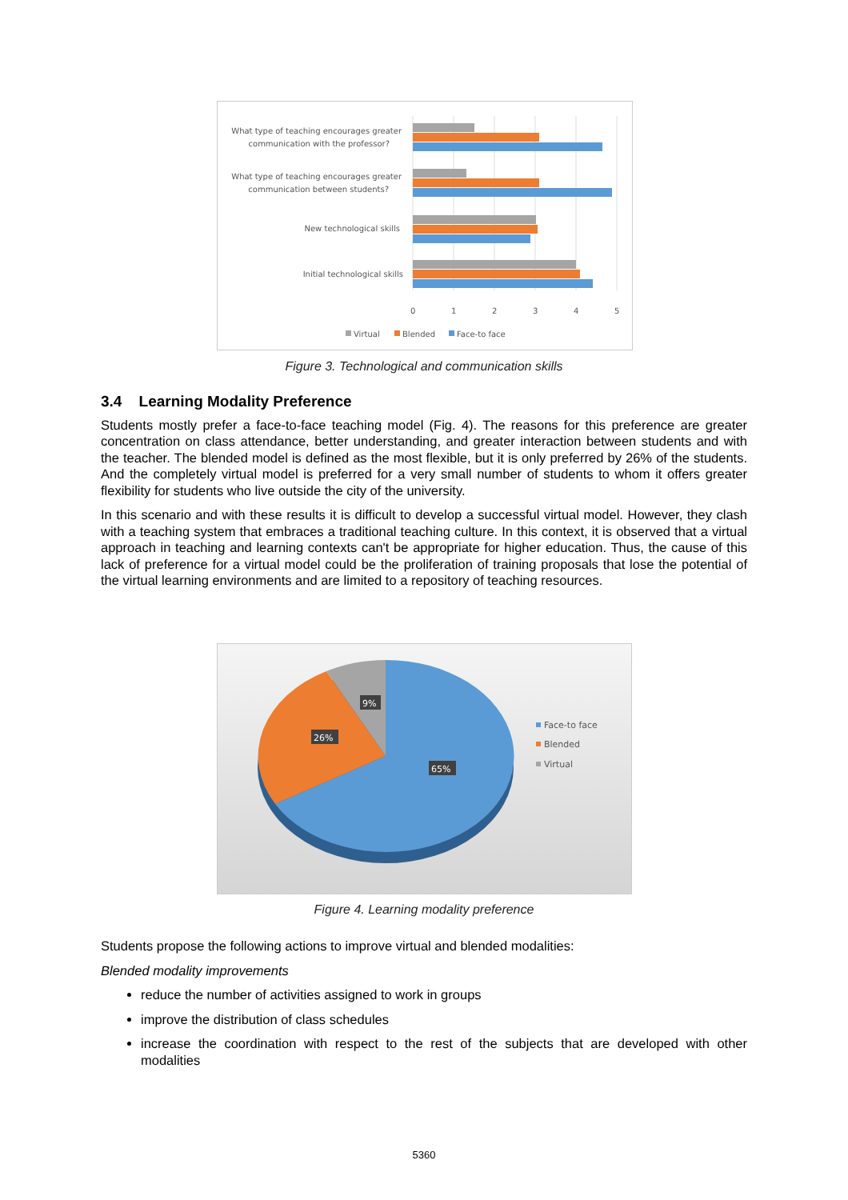What type of teaching encourages greater
communication with the professor?
What type of teaching encourages greater
communication between students?
New technological skills
Initial technological skills
0
1
2
3
4
5
Virtual
Blended
Face-to face
Figure 3. Technological and communication skills
3.4 Learning Modality Preference
Students mostly prefer a face-to-face teaching model (Fig. 4). The reasons for this preference are greater concentration on class attendance, better understanding, and greater interaction between students and with the teacher. The blended model is defined as the most flexible, but it is only preferred by 26% of the students. And the completely virtual model is preferred for a very small number of students to whom it offers greater flexibility for students who live outside the city of the university.
In this scenario and with these results it is difficult to develop a successful virtual model. However, they clash with a teaching system that embraces a traditional teaching culture. In this context, it is observed that a virtual approach in teaching and learning contexts can't be appropriate for higher education. Thus, the cause of this lack of preference for a virtual model could be the proliferation of training proposals that lose the potential of the virtual learning environments and are limited to a repository of teaching resources.
9%
26%
65%
Face-to face
Blended
Virtual
Figure 4. Learning modality preference
Students propose the following actions to improve virtual and blended modalities:
Blended modality improvements
reduce the number of activities assigned to work in groups
improve the distribution of class schedules
increase the coordination with respect to the rest of the subjects that are developed with other modalities
5360